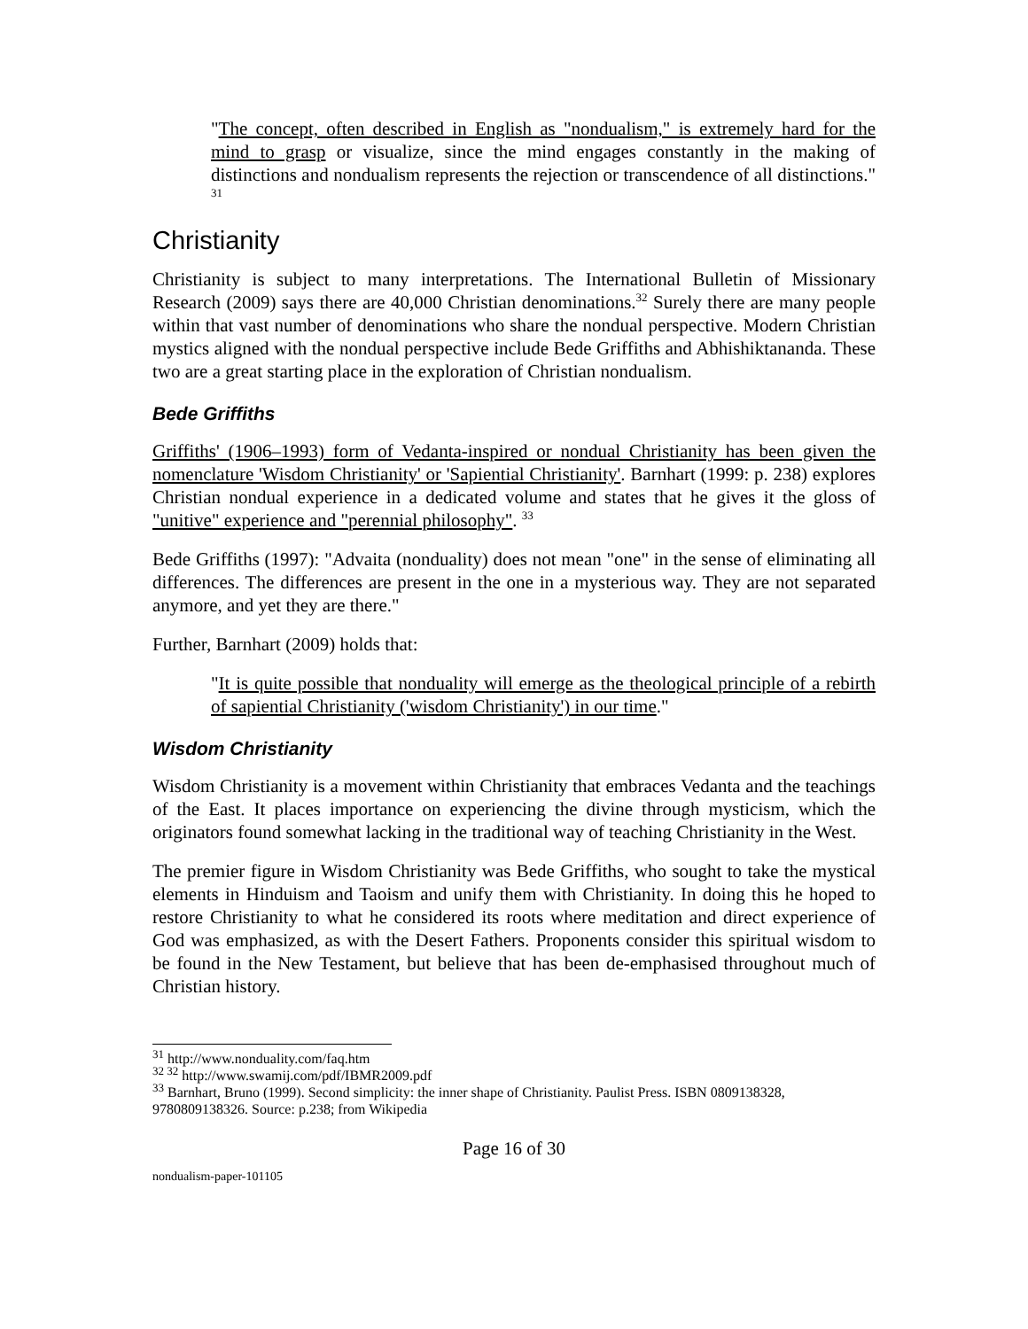"The concept, often described in English as "nondualism," is extremely hard for the mind to grasp or visualize, since the mind engages constantly in the making of distinctions and nondualism represents the rejection or transcendence of all distinctions." <sup>31</sup>
Christianity
Christianity is subject to many interpretations. The International Bulletin of Missionary Research (2009) says there are 40,000 Christian denominations.<sup>32</sup> Surely there are many people within that vast number of denominations who share the nondual perspective. Modern Christian mystics aligned with the nondual perspective include Bede Griffiths and Abhishiktananda. These two are a great starting place in the exploration of Christian nondualism.
Bede Griffiths
Griffiths' (1906–1993) form of Vedanta-inspired or nondual Christianity has been given the nomenclature 'Wisdom Christianity' or 'Sapiential Christianity'. Barnhart (1999: p. 238) explores Christian nondual experience in a dedicated volume and states that he gives it the gloss of "unitive" experience and "perennial philosophy". <sup>33</sup>
Bede Griffiths (1997): "Advaita (nonduality) does not mean "one" in the sense of eliminating all differences. The differences are present in the one in a mysterious way. They are not separated anymore, and yet they are there."
Further, Barnhart (2009) holds that:
"It is quite possible that nonduality will emerge as the theological principle of a rebirth of sapiential Christianity ('wisdom Christianity') in our time."
Wisdom Christianity
Wisdom Christianity is a movement within Christianity that embraces Vedanta and the teachings of the East. It places importance on experiencing the divine through mysticism, which the originators found somewhat lacking in the traditional way of teaching Christianity in the West.
The premier figure in Wisdom Christianity was Bede Griffiths, who sought to take the mystical elements in Hinduism and Taoism and unify them with Christianity. In doing this he hoped to restore Christianity to what he considered its roots where meditation and direct experience of God was emphasized, as with the Desert Fathers. Proponents consider this spiritual wisdom to be found in the New Testament, but believe that has been de-emphasised throughout much of Christian history.
<sup>31</sup> http://www.nonduality.com/faq.htm
<sup>32 32</sup> http://www.swamij.com/pdf/IBMR2009.pdf
<sup>33</sup> Barnhart, Bruno (1999). Second simplicity: the inner shape of Christianity. Paulist Press. ISBN 0809138328, 9780809138326. Source: p.238; from Wikipedia
Page 16 of 30
nondualism-paper-101105